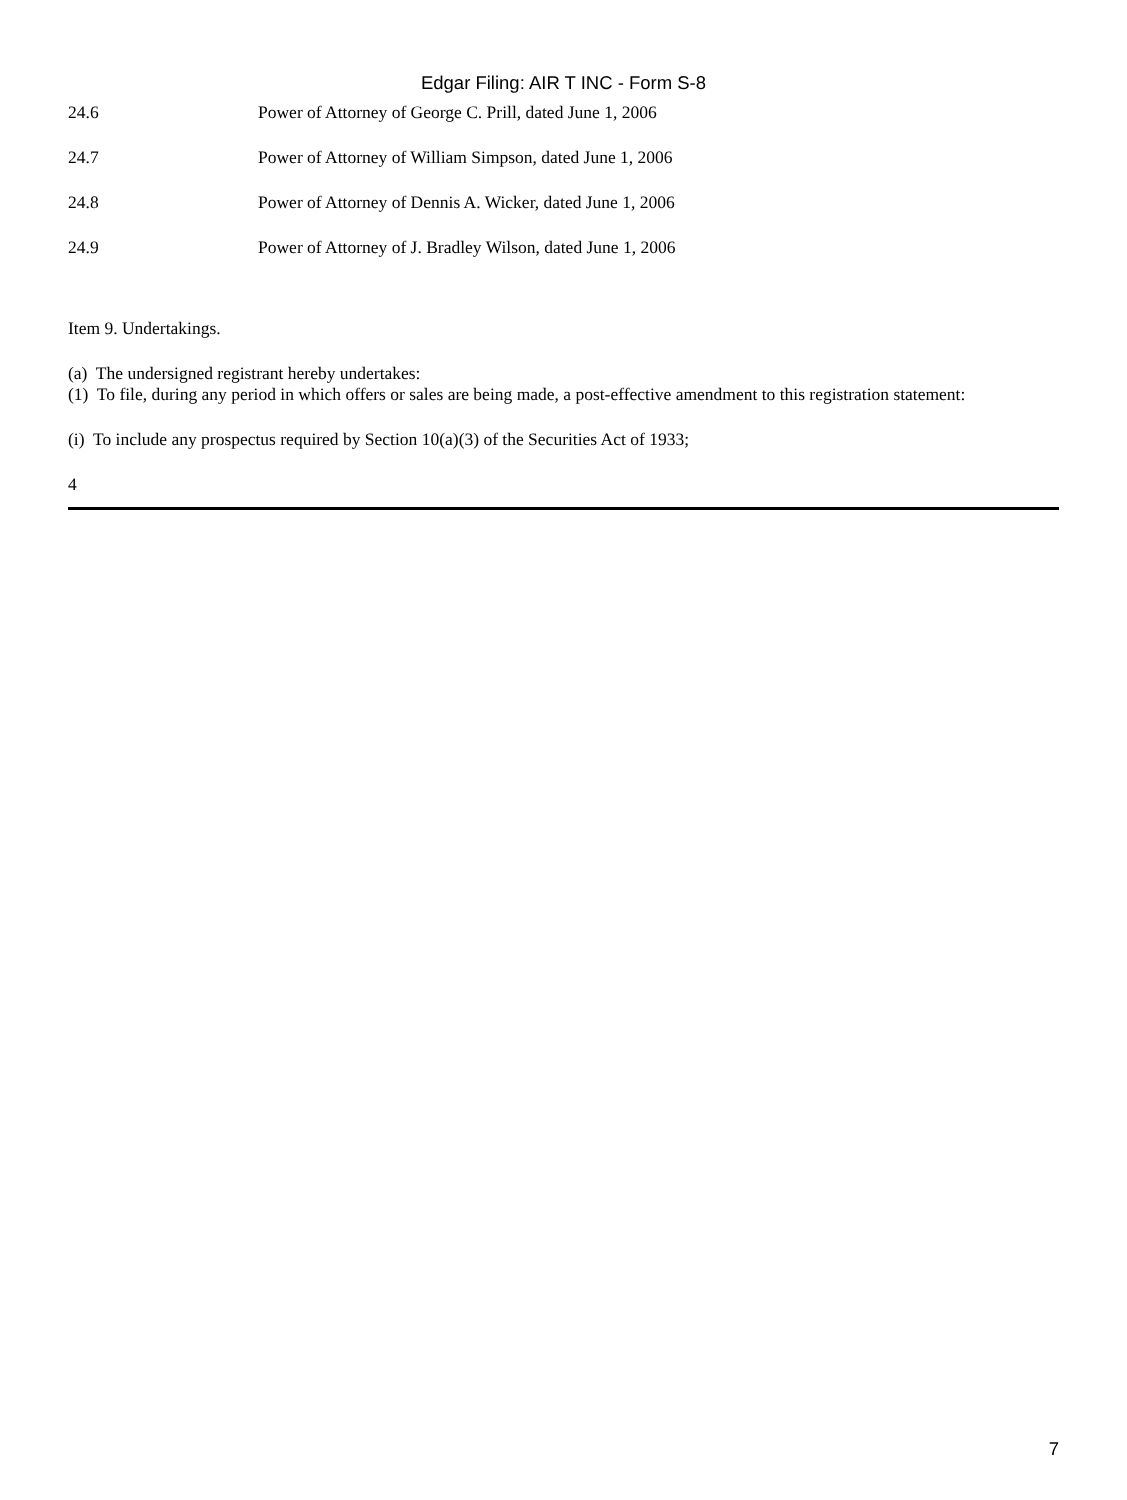Edgar Filing: AIR T INC - Form S-8
| 24.6 | Power of Attorney of George C. Prill, dated June 1, 2006 |
| 24.7 | Power of Attorney of William Simpson, dated June 1, 2006 |
| 24.8 | Power of Attorney of Dennis A. Wicker, dated June 1, 2006 |
| 24.9 | Power of Attorney of J. Bradley Wilson, dated June 1, 2006 |
Item 9. Undertakings.
(a) The undersigned registrant hereby undertakes:
(1) To file, during any period in which offers or sales are being made, a post-effective amendment to this registration statement:
(i) To include any prospectus required by Section 10(a)(3) of the Securities Act of 1933;
4
7